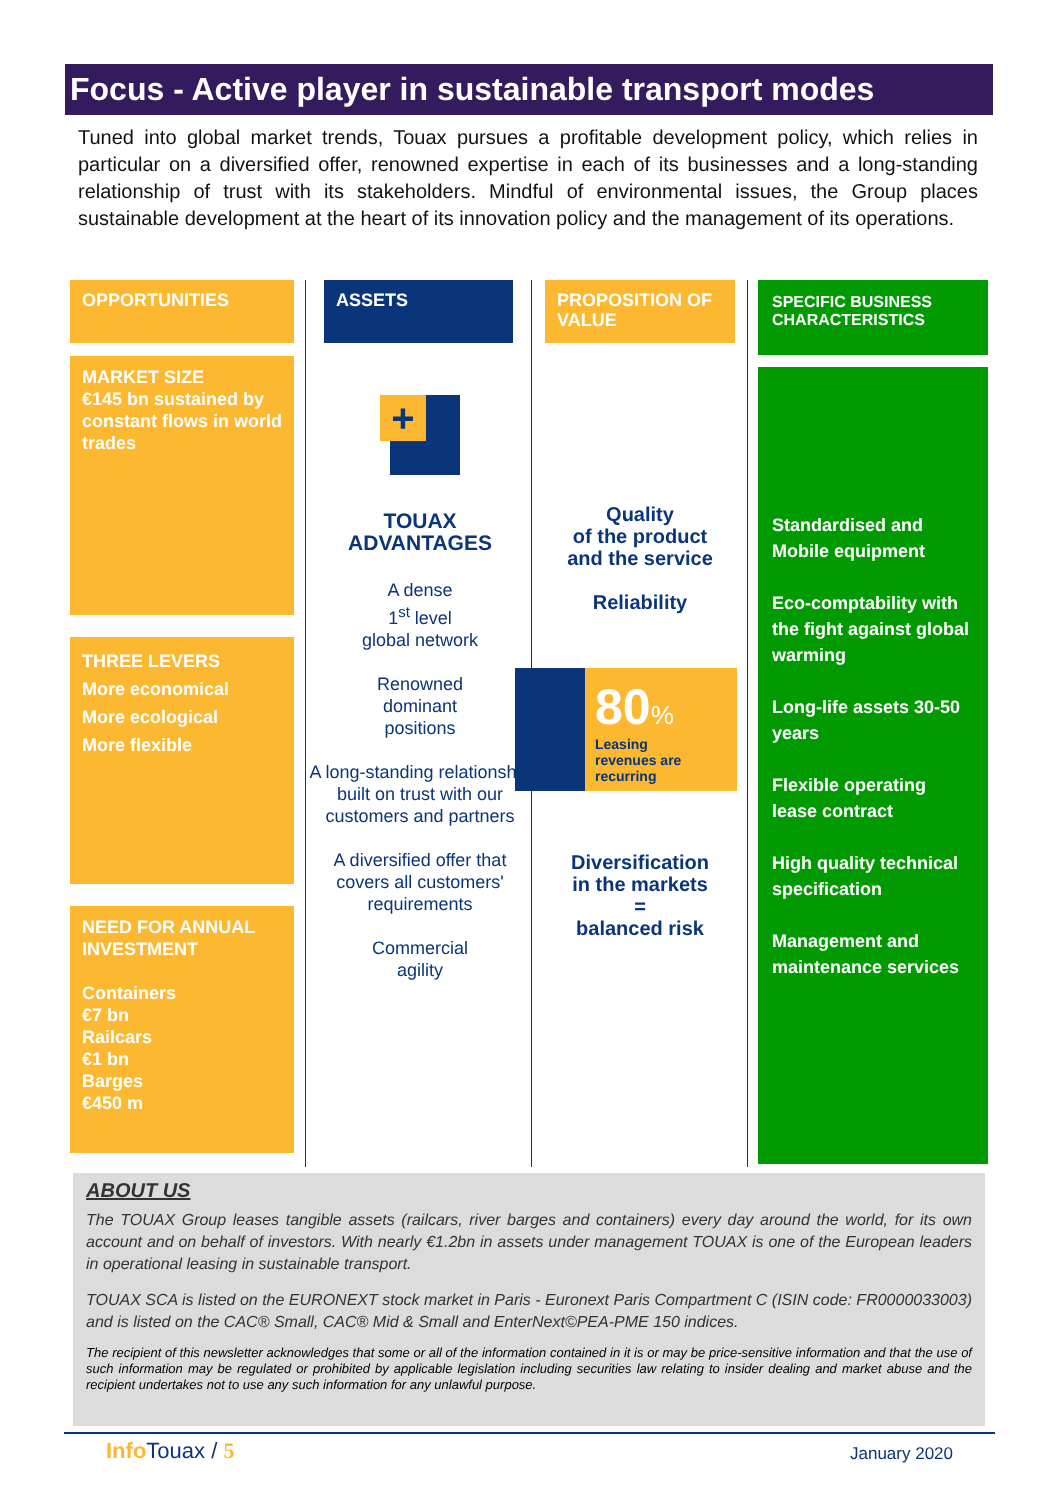Focus - Active player in sustainable transport modes
Tuned into global market trends, Touax pursues a profitable development policy, which relies in particular on a diversified offer, renowned expertise in each of its businesses and a long-standing relationship of trust with its stakeholders. Mindful of environmental issues, the Group places sustainable development at the heart of its innovation policy and the management of its operations.
OPPORTUNITIES
MARKET SIZE
€145 bn sustained by constant flows in world trades
THREE LEVERS
More economical
More ecological
More flexible
NEED FOR ANNUAL INVESTMENT
Containers
€7 bn
Railcars
€1 bn
Barges
€450 m
ASSETS
+
TOUAX
ADVANTAGES
A dense
1<sup>st</sup> level
global network
Renowned
dominant
positions
A long-standing relationship built on trust with our customers and partners
A diversified offer that covers all customers' requirements
Commercial
agility
PROPOSITION OF VALUE
Quality
of the product
and the service
Reliability
80%
Leasing
revenues are recurring
Diversification
in the markets
=
balanced risk
SPECIFIC BUSINESS CHARACTERISTICS
Standardised and Mobile equipment
Eco-comptability with the fight against global warming
Long-life assets 30-50 years
Flexible operating lease contract
High quality technical specification
Management and maintenance services
ABOUT US
The TOUAX Group leases tangible assets (railcars, river barges and containers) every day around the world, for its own account and on behalf of investors. With nearly €1.2bn in assets under management TOUAX is one of the European leaders in operational leasing in sustainable transport.
TOUAX SCA is listed on the EURONEXT stock market in Paris - Euronext Paris Compartment C (ISIN code: FR0000033003) and is listed on the CAC® Small, CAC® Mid & Small and EnterNext©PEA-PME 150 indices.
The recipient of this newsletter acknowledges that some or all of the information contained in it is or may be price-sensitive information and that the use of such information may be regulated or prohibited by applicable legislation including securities law relating to insider dealing and market abuse and the recipient undertakes not to use any such information for any unlawful purpose.
Info Touax / 5 January 2020